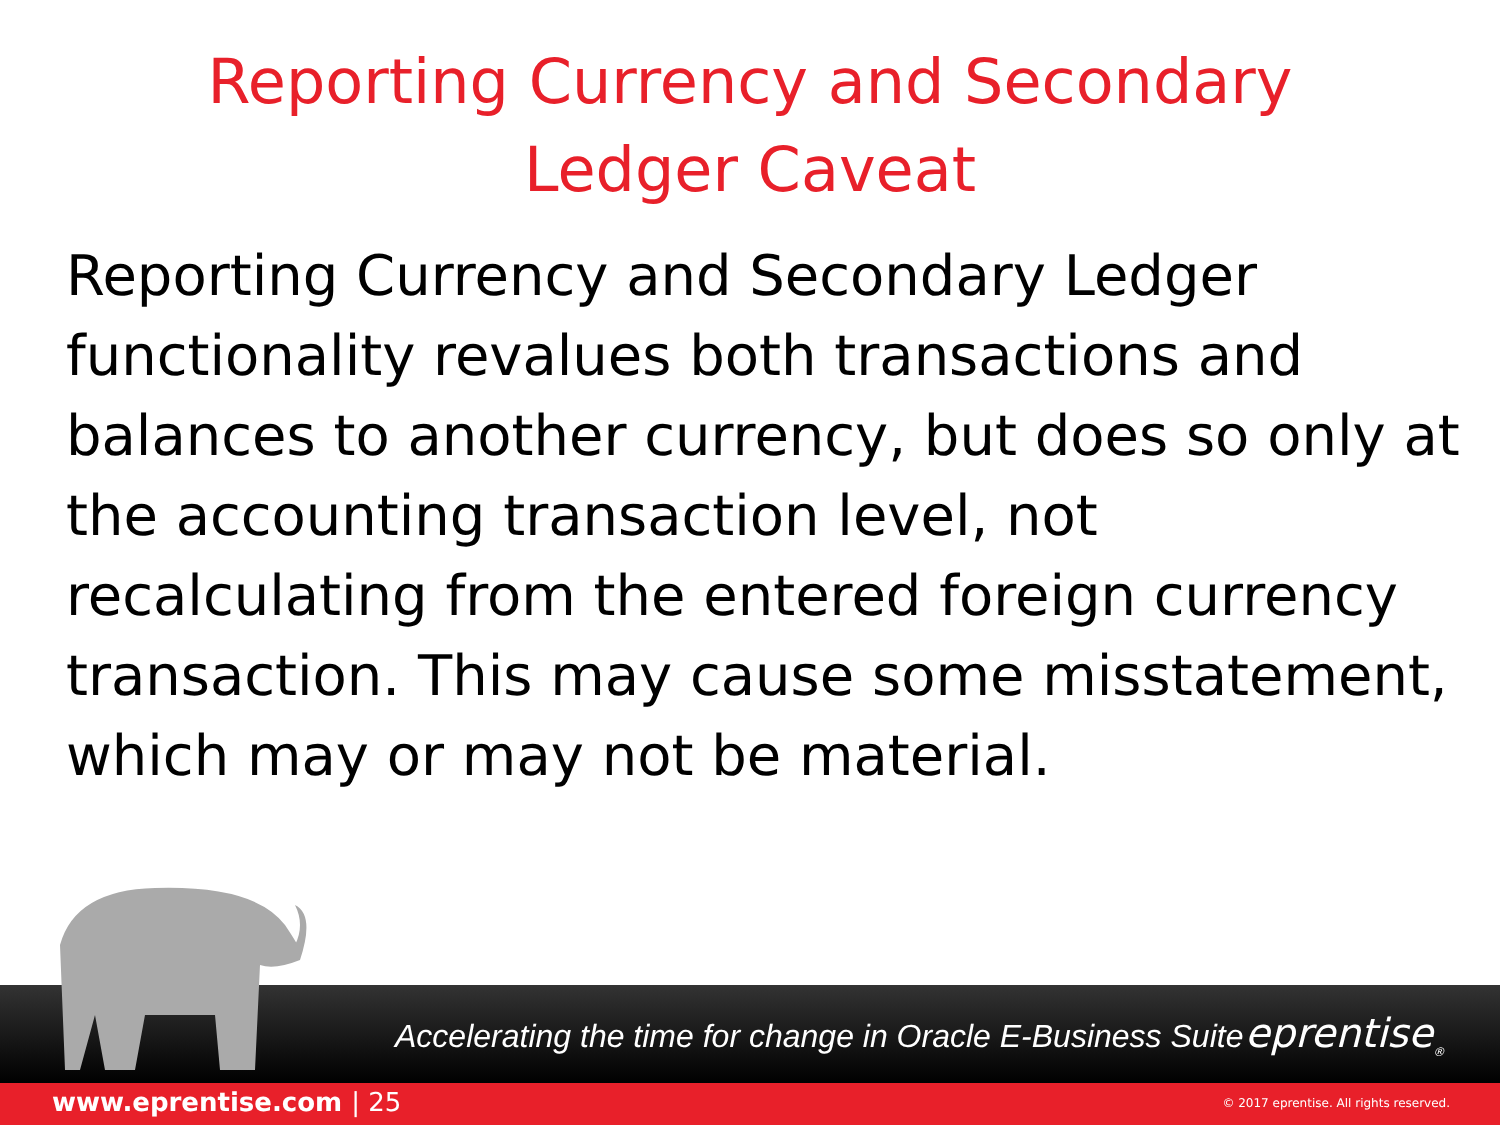Reporting Currency and Secondary
Ledger Caveat
Reporting Currency and Secondary Ledger functionality revalues both transactions and balances to another currency, but does so only at the accounting transaction level, not recalculating from the entered foreign currency transaction. This may cause some misstatement, which may or may not be material.
Accelerating the time for change in Oracle E-Business Suite
eprentise<sub>®</sub>
www.eprentise.com | 25
© 2017 eprentise. All rights reserved.